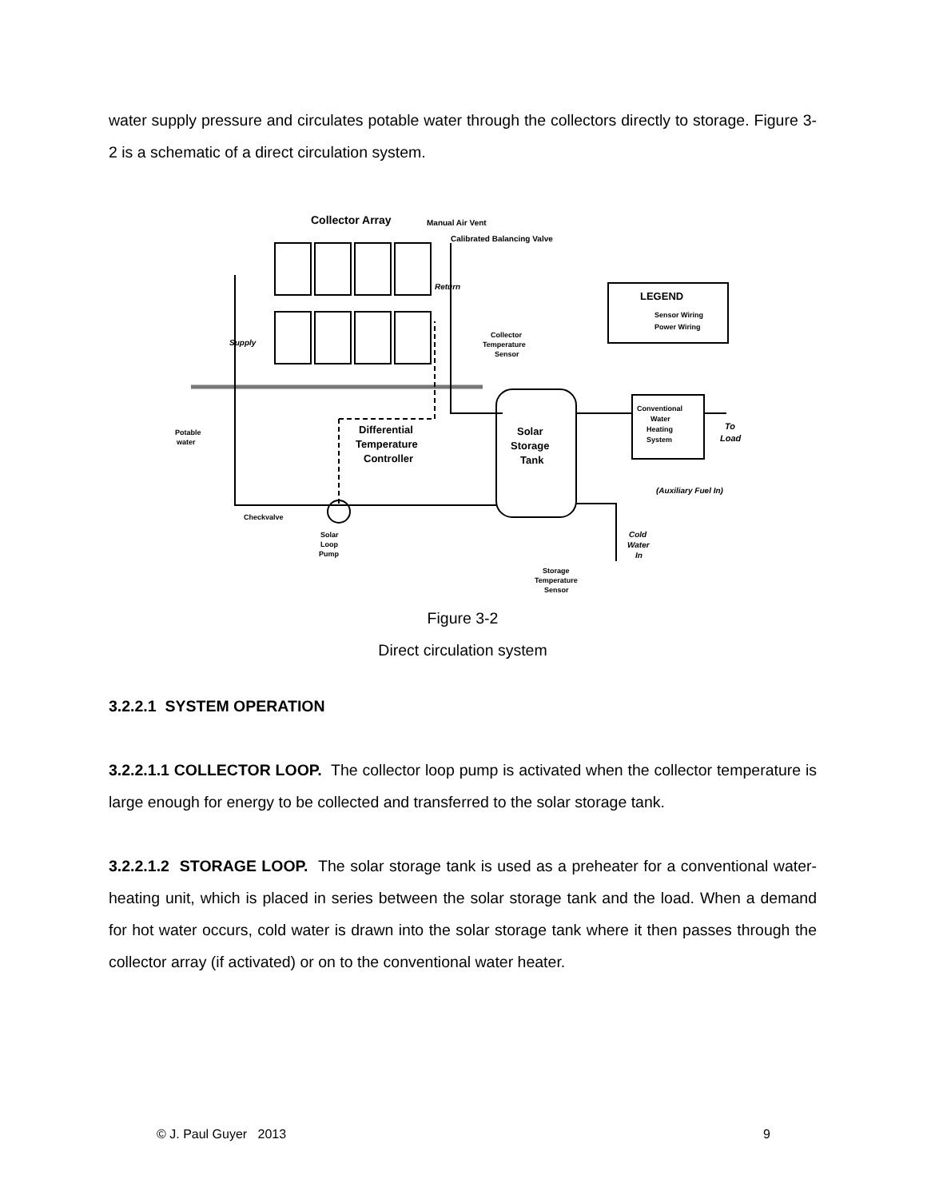water supply pressure and circulates potable water through the collectors directly to storage. Figure 3-2 is a schematic of a direct circulation system.
Collector Array
Manual Air Vent
Calibrated Balancing Valve
LEGEND
Sensor Wiring
Power Wiring
Return
Supply
Collector
Temperature
Sensor
Potable
water
Differential
Temperature
Controller
Solar
Storage
Tank
Conventional
Water
Heating
System
To
Load
(Auxiliary Fuel In)
Checkvalve
Solar
Loop
Pump
Cold
Water
In
Storage
Temperature
Sensor
Figure 3-2
Direct circulation system
3.2.2.1 SYSTEM OPERATION
3.2.2.1.1 COLLECTOR LOOP. The collector loop pump is activated when the collector temperature is large enough for energy to be collected and transferred to the solar storage tank.
3.2.2.1.2 STORAGE LOOP. The solar storage tank is used as a preheater for a conventional water-heating unit, which is placed in series between the solar storage tank and the load. When a demand for hot water occurs, cold water is drawn into the solar storage tank where it then passes through the collector array (if activated) or on to the conventional water heater.
© J. Paul Guyer 2013 9